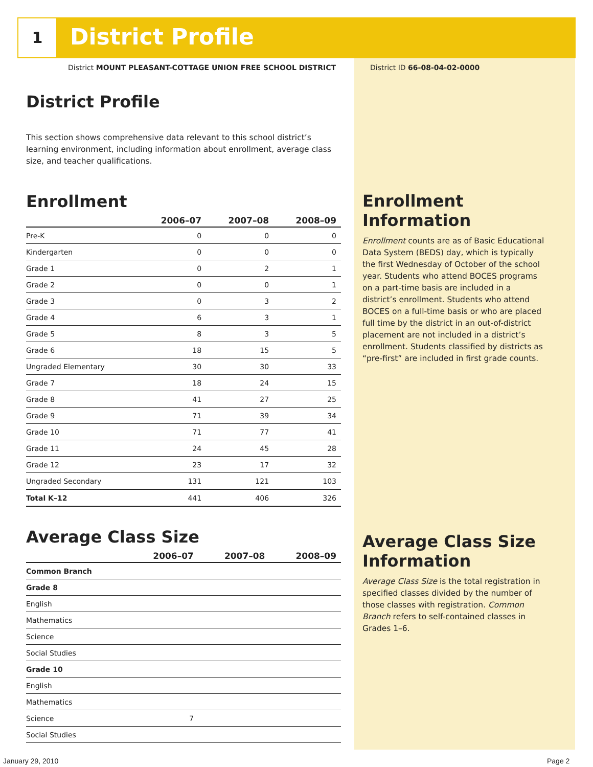1 District Profile
District MOUNT PLEASANT-COTTAGE UNION FREE SCHOOL DISTRICT
District ID 66-08-04-02-0000
District Profile
This section shows comprehensive data relevant to this school district’s learning environment, including information about enrollment, average class size, and teacher qualifications.
Enrollment
| | 2006–07 | 2007–08 | 2008–09 |
| --- | --- | --- | --- |
| Pre-K | 0 | 0 | 0 |
| Kindergarten | 0 | 0 | 0 |
| Grade 1 | 0 | 2 | 1 |
| Grade 2 | 0 | 0 | 1 |
| Grade 3 | 0 | 3 | 2 |
| Grade 4 | 6 | 3 | 1 |
| Grade 5 | 8 | 3 | 5 |
| Grade 6 | 18 | 15 | 5 |
| Ungraded Elementary | 30 | 30 | 33 |
| Grade 7 | 18 | 24 | 15 |
| Grade 8 | 41 | 27 | 25 |
| Grade 9 | 71 | 39 | 34 |
| Grade 10 | 71 | 77 | 41 |
| Grade 11 | 24 | 45 | 28 |
| Grade 12 | 23 | 17 | 32 |
| Ungraded Secondary | 131 | 121 | 103 |
| Total K–12 | 441 | 406 | 326 |
Average Class Size
| | 2006–07 | 2007–08 | 2008–09 |
| --- | --- | --- | --- |
| Common Branch | | | |
| Grade 8 | | | |
| English | | | |
| Mathematics | | | |
| Science | | | |
| Social Studies | | | |
| Grade 10 | | | |
| English | | | |
| Mathematics | | | |
| Science | 7 | | |
| Social Studies | | | |
Enrollment Information
Enrollment counts are as of Basic Educational Data System (BEDS) day, which is typically the first Wednesday of October of the school year. Students who attend BOCES programs on a part-time basis are included in a district’s enrollment. Students who attend BOCES on a full-time basis or who are placed full time by the district in an out-of-district placement are not included in a district’s enrollment. Students classified by districts as “pre-first” are included in first grade counts.
Average Class Size Information
Average Class Size is the total registration in specified classes divided by the number of those classes with registration. Common Branch refers to self-contained classes in Grades 1–6.
January 29, 2010 Page 2